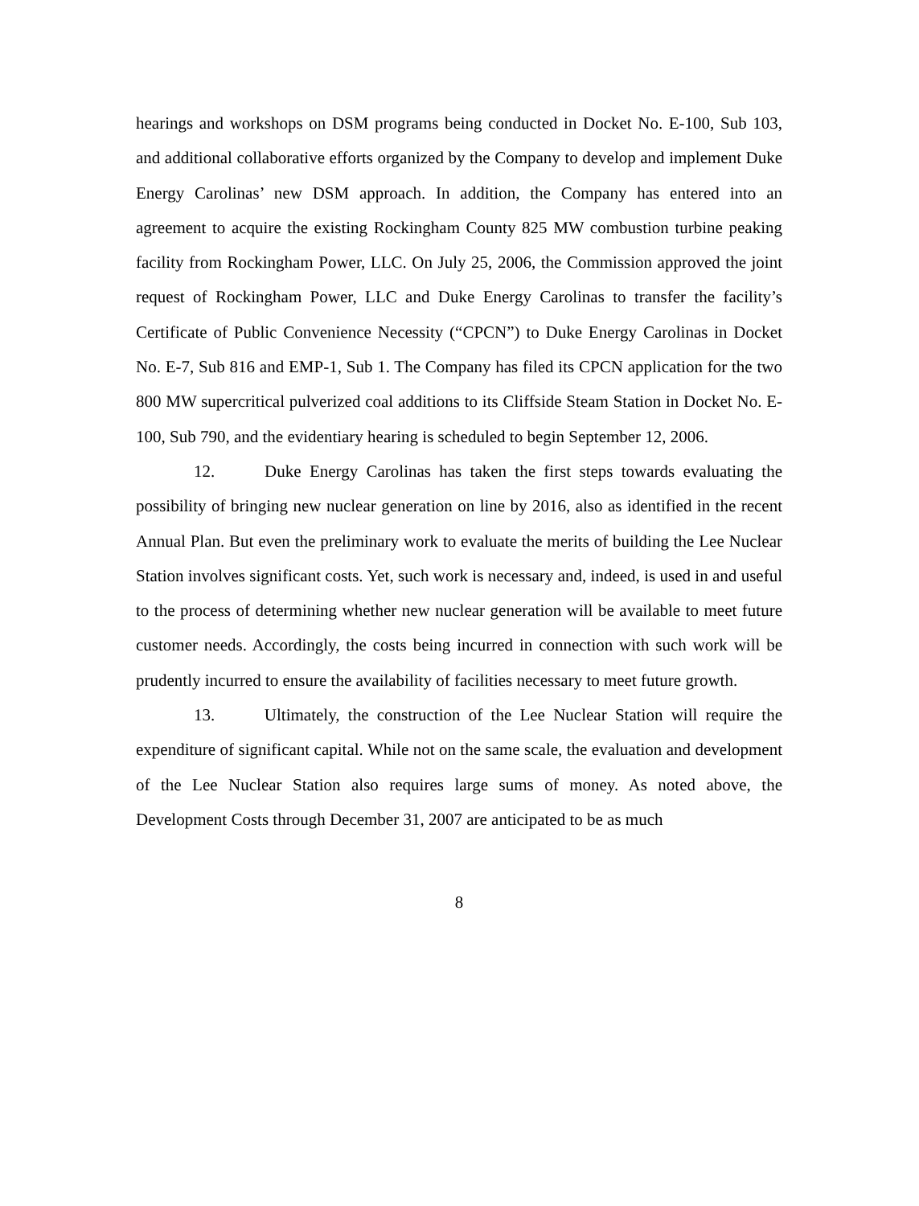hearings and workshops on DSM programs being conducted in Docket No. E-100, Sub 103, and additional collaborative efforts organized by the Company to develop and implement Duke Energy Carolinas’ new DSM approach. In addition, the Company has entered into an agreement to acquire the existing Rockingham County 825 MW combustion turbine peaking facility from Rockingham Power, LLC. On July 25, 2006, the Commission approved the joint request of Rockingham Power, LLC and Duke Energy Carolinas to transfer the facility’s Certificate of Public Convenience Necessity (“CPCN”) to Duke Energy Carolinas in Docket No. E-7, Sub 816 and EMP-1, Sub 1. The Company has filed its CPCN application for the two 800 MW supercritical pulverized coal additions to its Cliffside Steam Station in Docket No. E-100, Sub 790, and the evidentiary hearing is scheduled to begin September 12, 2006.
12. Duke Energy Carolinas has taken the first steps towards evaluating the possibility of bringing new nuclear generation on line by 2016, also as identified in the recent Annual Plan. But even the preliminary work to evaluate the merits of building the Lee Nuclear Station involves significant costs. Yet, such work is necessary and, indeed, is used in and useful to the process of determining whether new nuclear generation will be available to meet future customer needs. Accordingly, the costs being incurred in connection with such work will be prudently incurred to ensure the availability of facilities necessary to meet future growth.
13. Ultimately, the construction of the Lee Nuclear Station will require the expenditure of significant capital. While not on the same scale, the evaluation and development of the Lee Nuclear Station also requires large sums of money. As noted above, the Development Costs through December 31, 2007 are anticipated to be as much
8